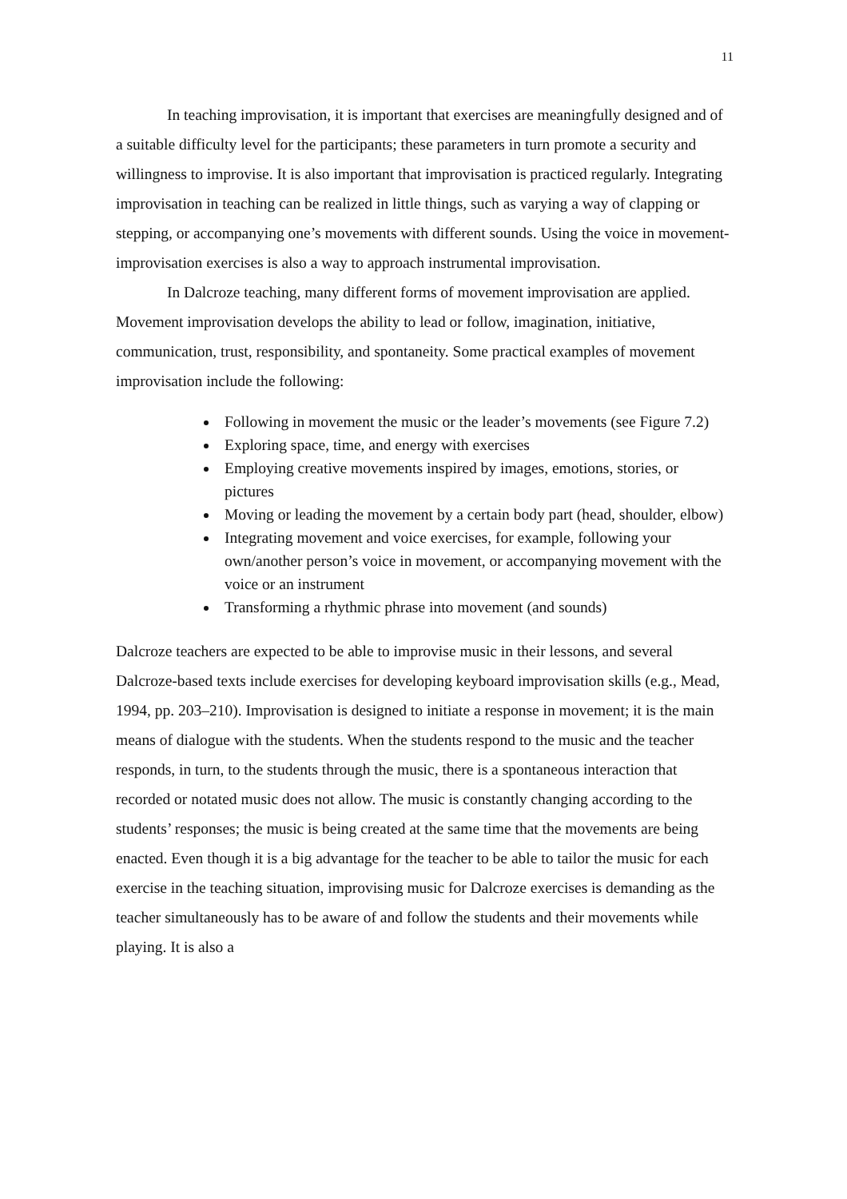11
In teaching improvisation, it is important that exercises are meaningfully designed and of a suitable difficulty level for the participants; these parameters in turn promote a security and willingness to improvise. It is also important that improvisation is practiced regularly. Integrating improvisation in teaching can be realized in little things, such as varying a way of clapping or stepping, or accompanying one’s movements with different sounds. Using the voice in movement-improvisation exercises is also a way to approach instrumental improvisation.
In Dalcroze teaching, many different forms of movement improvisation are applied. Movement improvisation develops the ability to lead or follow, imagination, initiative, communication, trust, responsibility, and spontaneity. Some practical examples of movement improvisation include the following:
Following in movement the music or the leader’s movements (see Figure 7.2)
Exploring space, time, and energy with exercises
Employing creative movements inspired by images, emotions, stories, or pictures
Moving or leading the movement by a certain body part (head, shoulder, elbow)
Integrating movement and voice exercises, for example, following your own/another person’s voice in movement, or accompanying movement with the voice or an instrument
Transforming a rhythmic phrase into movement (and sounds)
Dalcroze teachers are expected to be able to improvise music in their lessons, and several Dalcroze-based texts include exercises for developing keyboard improvisation skills (e.g., Mead, 1994, pp. 203–210). Improvisation is designed to initiate a response in movement; it is the main means of dialogue with the students. When the students respond to the music and the teacher responds, in turn, to the students through the music, there is a spontaneous interaction that recorded or notated music does not allow. The music is constantly changing according to the students’ responses; the music is being created at the same time that the movements are being enacted. Even though it is a big advantage for the teacher to be able to tailor the music for each exercise in the teaching situation, improvising music for Dalcroze exercises is demanding as the teacher simultaneously has to be aware of and follow the students and their movements while playing. It is also a